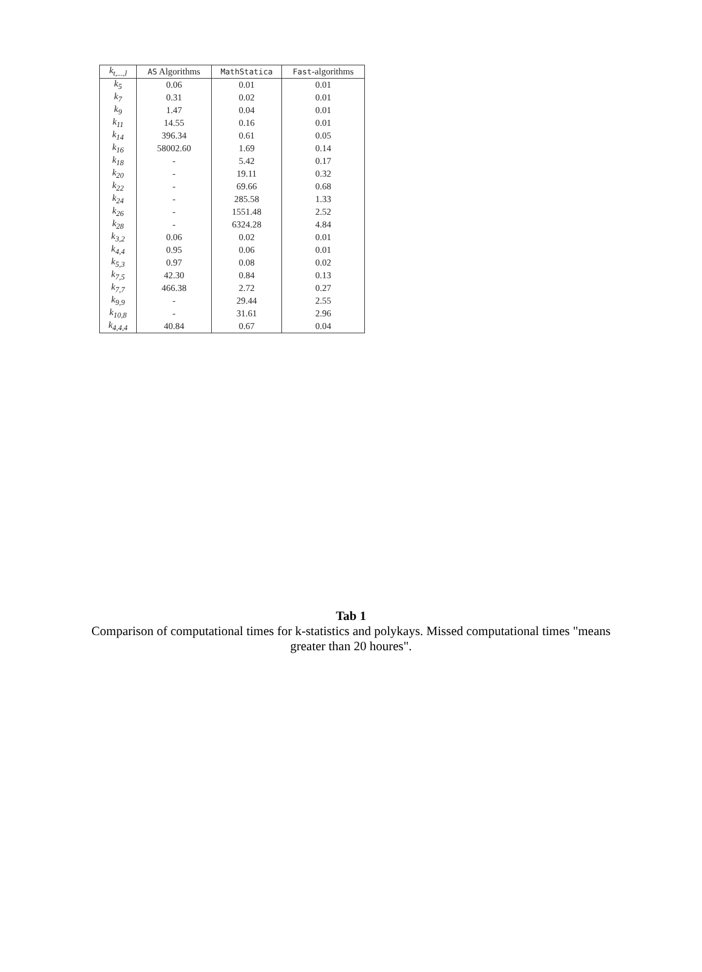| k<sub>t,...,l</sub> | AS Algorithms | MathStatica | Fast -algorithms |
| --- | --- | --- | --- |
| k<sub>5</sub> | 0.06 | 0.01 | 0.01 |
| k<sub>7</sub> | 0.31 | 0.02 | 0.01 |
| k<sub>9</sub> | 1.47 | 0.04 | 0.01 |
| k<sub>11</sub> | 14.55 | 0.16 | 0.01 |
| k<sub>14</sub> | 396.34 | 0.61 | 0.05 |
| k<sub>16</sub> | 58002.60 | 1.69 | 0.14 |
| k<sub>18</sub> | - | 5.42 | 0.17 |
| k<sub>20</sub> | - | 19.11 | 0.32 |
| k<sub>22</sub> | - | 69.66 | 0.68 |
| k<sub>24</sub> | - | 285.58 | 1.33 |
| k<sub>26</sub> | - | 1551.48 | 2.52 |
| k<sub>28</sub> | - | 6324.28 | 4.84 |
| k<sub>3,2</sub> | 0.06 | 0.02 | 0.01 |
| k<sub>4,4</sub> | 0.95 | 0.06 | 0.01 |
| k<sub>5,3</sub> | 0.97 | 0.08 | 0.02 |
| k<sub>7,5</sub> | 42.30 | 0.84 | 0.13 |
| k<sub>7,7</sub> | 466.38 | 2.72 | 0.27 |
| k<sub>9,9</sub> | - | 29.44 | 2.55 |
| k<sub>10,8</sub> | - | 31.61 | 2.96 |
| k<sub>4,4,4</sub> | 40.84 | 0.67 | 0.04 |
Tab 1
Comparison of computational times for k-statistics and polykays. Missed computational times "means greater than 20 houres".